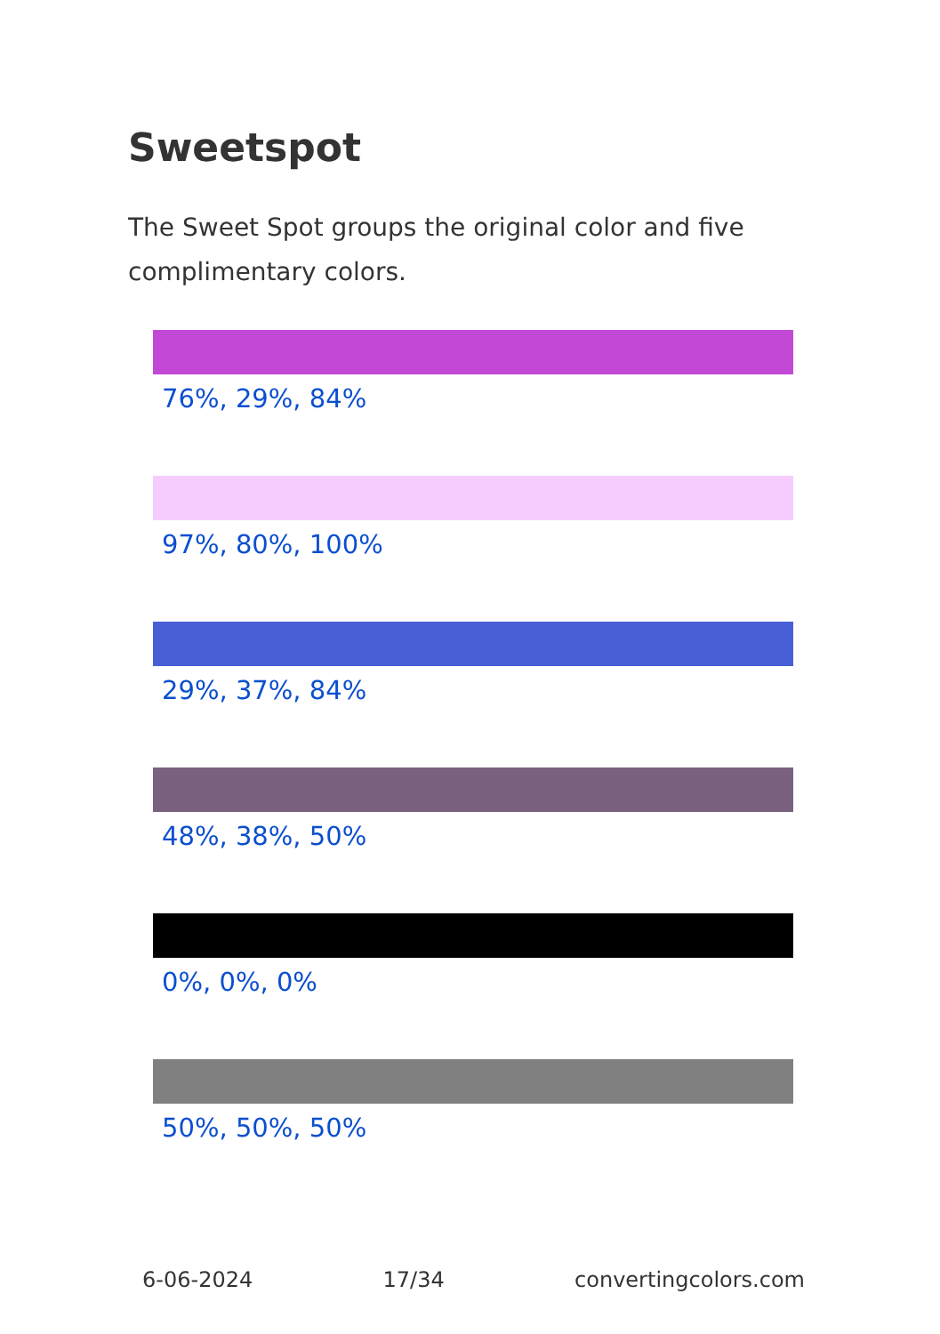Sweetspot
The Sweet Spot groups the original color and five complimentary colors.
76%, 29%, 84%
97%, 80%, 100%
29%, 37%, 84%
48%, 38%, 50%
0%, 0%, 0%
50%, 50%, 50%
6-06-2024 17/34 convertingcolors.com